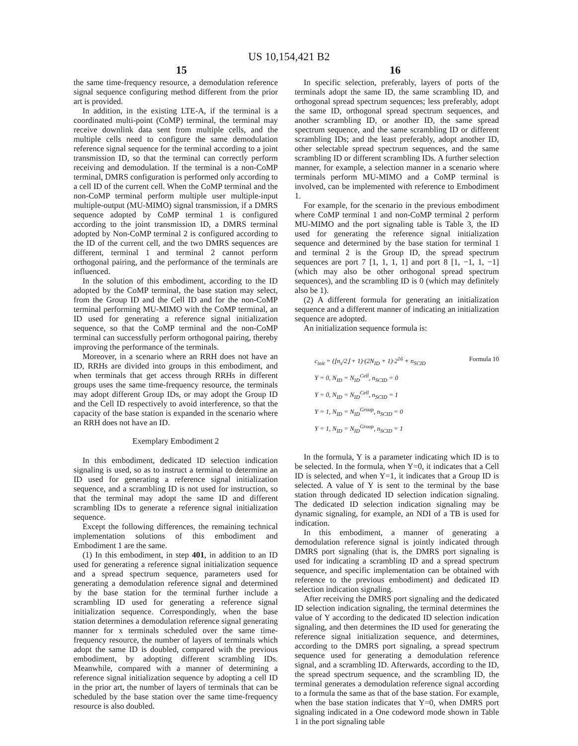US 10,154,421 B2
15 16
the same time-frequency resource, a demodulation reference signal sequence configuring method different from the prior art is provided.
In addition, in the existing LTE-A, if the terminal is a coordinated multi-point (CoMP) terminal, the terminal may receive downlink data sent from multiple cells, and the multiple cells need to configure the same demodulation reference signal sequence for the terminal according to a joint transmission ID, so that the terminal can correctly perform receiving and demodulation. If the terminal is a non-CoMP terminal, DMRS configuration is performed only according to a cell ID of the current cell. When the CoMP terminal and the non-CoMP terminal perform multiple user multiple-input multiple-output (MU-MIMO) signal transmission, if a DMRS sequence adopted by CoMP terminal 1 is configured according to the joint transmission ID, a DMRS terminal adopted by Non-CoMP terminal 2 is configured according to the ID of the current cell, and the two DMRS sequences are different, terminal 1 and terminal 2 cannot perform orthogonal pairing, and the performance of the terminals are influenced.
In the solution of this embodiment, according to the ID adopted by the CoMP terminal, the base station may select, from the Group ID and the Cell ID and for the non-CoMP terminal performing MU-MIMO with the CoMP terminal, an ID used for generating a reference signal initialization sequence, so that the CoMP terminal and the non-CoMP terminal can successfully perform orthogonal pairing, thereby improving the performance of the terminals.
Moreover, in a scenario where an RRH does not have an ID, RRHs are divided into groups in this embodiment, and when terminals that get access through RRHs in different groups uses the same time-frequency resource, the terminals may adopt different Group IDs, or may adopt the Group ID and the Cell ID respectively to avoid interference, so that the capacity of the base station is expanded in the scenario where an RRH does not have an ID.
Exemplary Embodiment 2
In this embodiment, dedicated ID selection indication signaling is used, so as to instruct a terminal to determine an ID used for generating a reference signal initialization sequence, and a scrambling ID is not used for instruction, so that the terminal may adopt the same ID and different scrambling IDs to generate a reference signal initialization sequence.
Except the following differences, the remaining technical implementation solutions of this embodiment and Embodiment 1 are the same.
(1) In this embodiment, in step 401, in addition to an ID used for generating a reference signal initialization sequence and a spread spectrum sequence, parameters used for generating a demodulation reference signal and determined by the base station for the terminal further include a scrambling ID used for generating a reference signal initialization sequence. Correspondingly, when the base station determines a demodulation reference signal generating manner for x terminals scheduled over the same time-frequency resource, the number of layers of terminals which adopt the same ID is doubled, compared with the previous embodiment, by adopting different scrambling IDs. Meanwhile, compared with a manner of determining a reference signal initialization sequence by adopting a cell ID in the prior art, the number of layers of terminals that can be scheduled by the base station over the same time-frequency resource is also doubled.
In specific selection, preferably, layers of ports of the terminals adopt the same ID, the same scrambling ID, and orthogonal spread spectrum sequences; less preferably, adopt the same ID, orthogonal spread spectrum sequences, and another scrambling ID, or another ID, the same spread spectrum sequence, and the same scrambling ID or different scrambling IDs; and the least preferably, adopt another ID, other selectable spread spectrum sequences, and the same scrambling ID or different scrambling IDs. A further selection manner, for example, a selection manner in a scenario where terminals perform MU-MIMO and a CoMP terminal is involved, can be implemented with reference to Embodiment 1.
For example, for the scenario in the previous embodiment where CoMP terminal 1 and non-CoMP terminal 2 perform MU-MIMO and the port signaling table is Table 3, the ID used for generating the reference signal initialization sequence and determined by the base station for terminal 1 and terminal 2 is the Group ID, the spread spectrum sequences are port 7 [1, 1, 1, 1] and port 8 [1, −1, 1, −1] (which may also be other orthogonal spread spectrum sequences), and the scrambling ID is 0 (which may definitely also be 1).
(2) A different formula for generating an initialization sequence and a different manner of indicating an initialization sequence are adopted.
An initialization sequence formula is:
c<sub>init</sub> = (⌊n<sub>s</sub>/2⌋ + 1)·(2N<sub>ID</sub> + 1)·2<sup>16</sup> + n<sub>SCID</sub> Formula 10
Y = 0, N<sub>ID</sub> = N<sub>ID</sub><sup>Cell</sup>, n<sub>SCID</sub> = 0
Y = 0, N<sub>ID</sub> = N<sub>ID</sub><sup>Cell</sup>, n<sub>SCID</sub> = 1
Y = 1, N<sub>ID</sub> = N<sub>ID</sub><sup>Group</sup>, n<sub>SCID</sub> = 0
Y = 1, N<sub>ID</sub> = N<sub>ID</sub><sup>Group</sup>, n<sub>SCID</sub> = 1
In the formula, Y is a parameter indicating which ID is to be selected. In the formula, when Y=0, it indicates that a Cell ID is selected, and when Y=1, it indicates that a Group ID is selected. A value of Y is sent to the terminal by the base station through dedicated ID selection indication signaling. The dedicated ID selection indication signaling may be dynamic signaling, for example, an NDI of a TB is used for indication.
In this embodiment, a manner of generating a demodulation reference signal is jointly indicated through DMRS port signaling (that is, the DMRS port signaling is used for indicating a scrambling ID and a spread spectrum sequence, and specific implementation can be obtained with reference to the previous embodiment) and dedicated ID selection indication signaling.
After receiving the DMRS port signaling and the dedicated ID selection indication signaling, the terminal determines the value of Y according to the dedicated ID selection indication signaling, and then determines the ID used for generating the reference signal initialization sequence, and determines, according to the DMRS port signaling, a spread spectrum sequence used for generating a demodulation reference signal, and a scrambling ID. Afterwards, according to the ID, the spread spectrum sequence, and the scrambling ID, the terminal generates a demodulation reference signal according to a formula the same as that of the base station. For example, when the base station indicates that Y=0, when DMRS port signaling indicated in a One codeword mode shown in Table 1 in the port signaling table